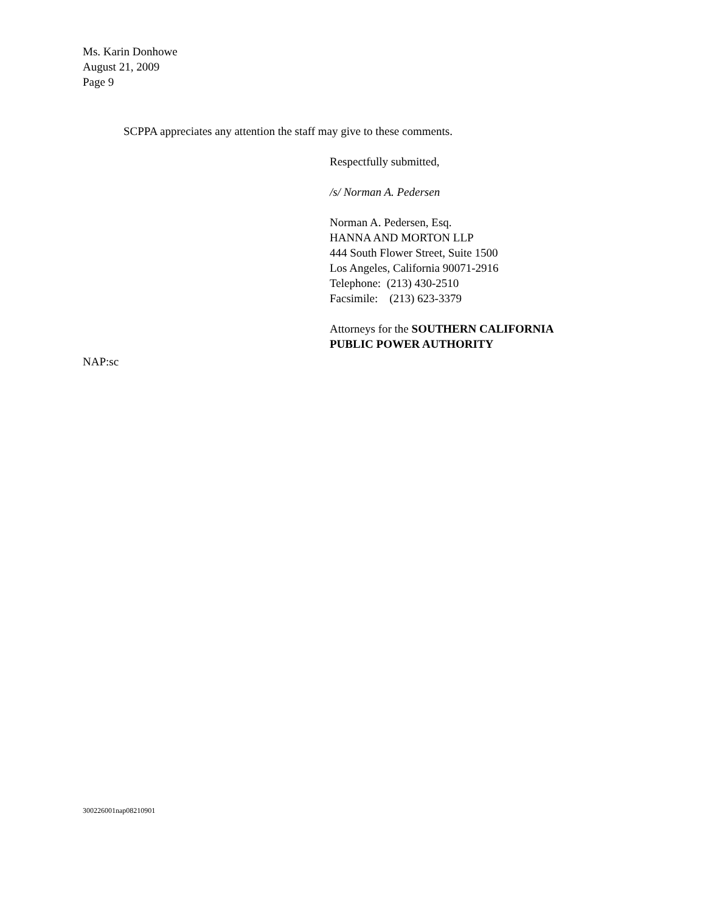Ms. Karin Donhowe
August 21, 2009
Page 9
SCPPA appreciates any attention the staff may give to these comments.
Respectfully submitted,
/s/ Norman A. Pedersen
Norman A. Pedersen, Esq.
HANNA AND MORTON LLP
444 South Flower Street, Suite 1500
Los Angeles, California 90071-2916
Telephone: (213) 430-2510
Facsimile: (213) 623-3379
Attorneys for the SOUTHERN CALIFORNIA
PUBLIC POWER AUTHORITY
NAP:sc
300226001nap08210901